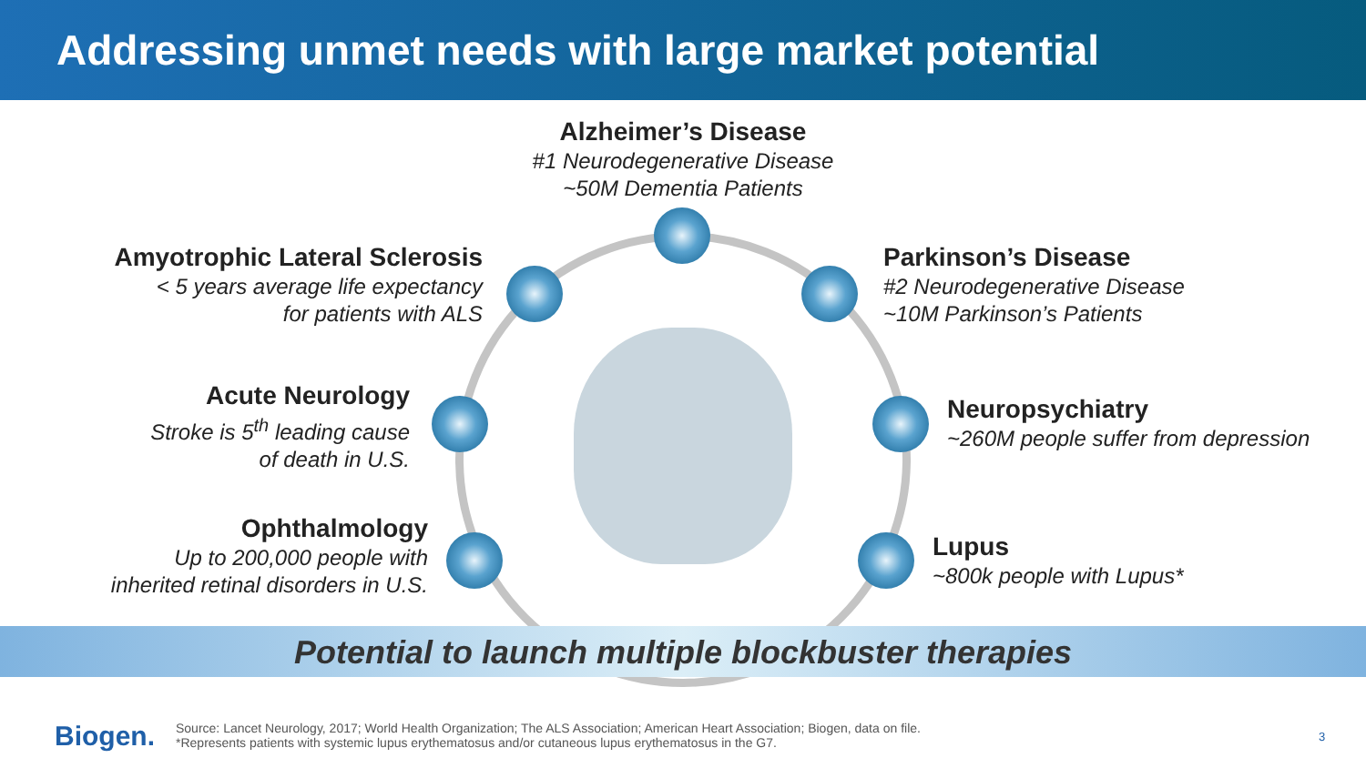Addressing unmet needs with large market potential
Alzheimer’s Disease
#1 Neurodegenerative Disease
~50M Dementia Patients
Amyotrophic Lateral Sclerosis
< 5 years average life expectancy
for patients with ALS
Parkinson’s Disease
#2 Neurodegenerative Disease
~10M Parkinson’s Patients
Acute Neurology
Stroke is 5<sup>th</sup> leading cause
of death in U.S.
Neuropsychiatry
~260M people suffer from depression
Ophthalmology
Up to 200,000 people with
inherited retinal disorders in U.S.
Lupus
~800k people with Lupus*
Potential to launch multiple blockbuster therapies
Biogen.
Source: Lancet Neurology, 2017; World Health Organization; The ALS Association; American Heart Association; Biogen, data on file.
*Represents patients with systemic lupus erythematosus and/or cutaneous lupus erythematosus in the G7.
3